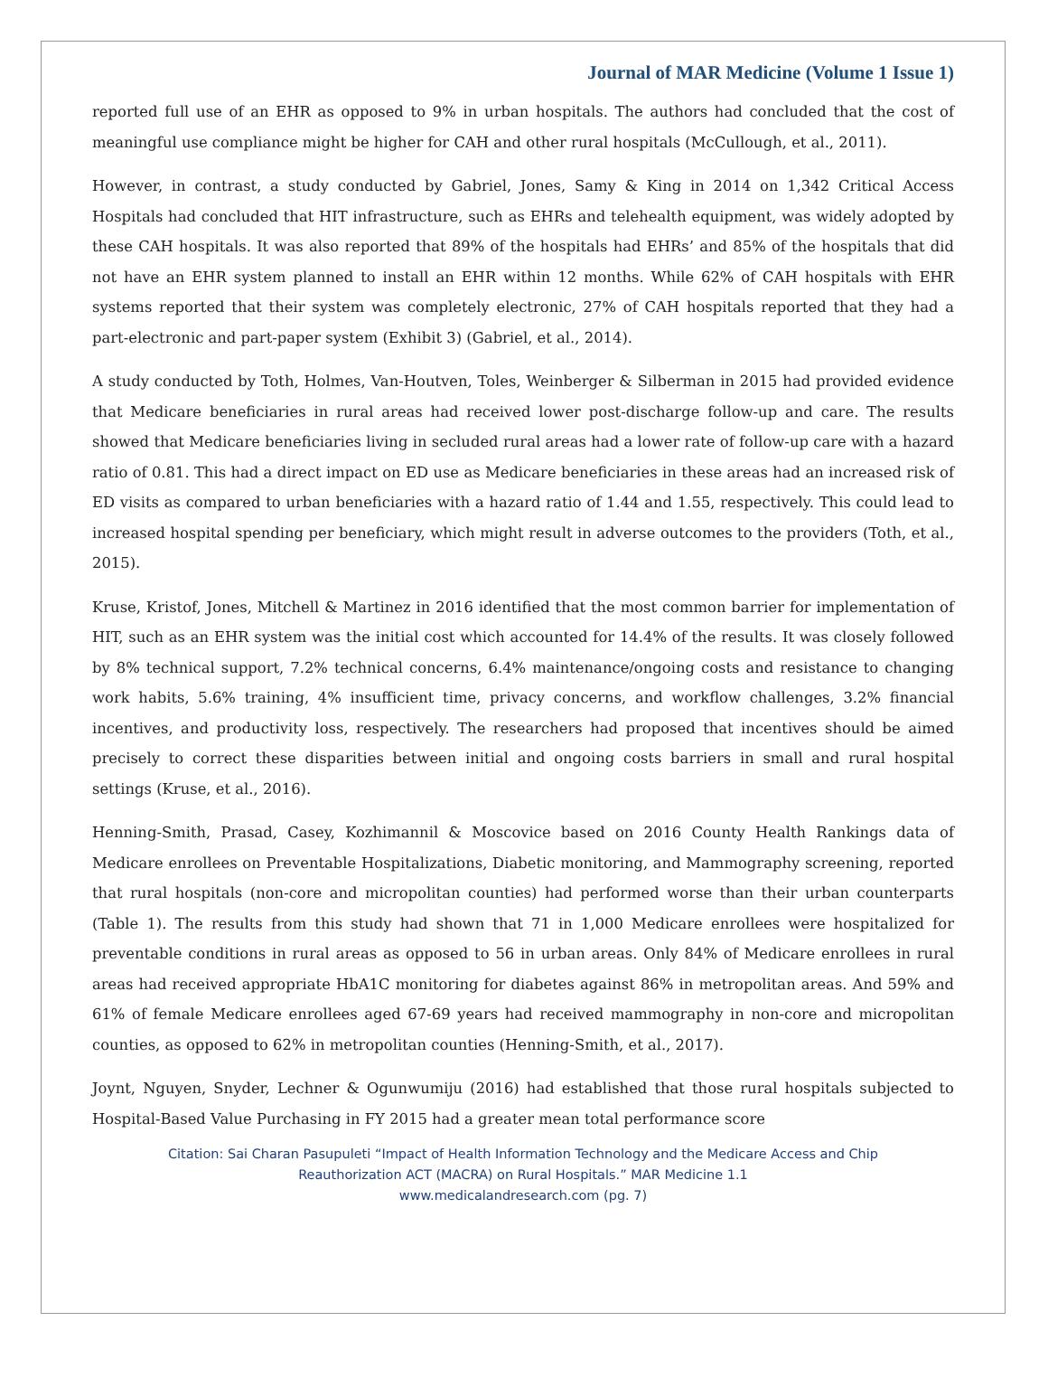Journal of MAR Medicine (Volume 1 Issue 1)
reported full use of an EHR as opposed to 9% in urban hospitals. The authors had concluded that the cost of meaningful use compliance might be higher for CAH and other rural hospitals (McCullough, et al., 2011).
However, in contrast, a study conducted by Gabriel, Jones, Samy & King in 2014 on 1,342 Critical Access Hospitals had concluded that HIT infrastructure, such as EHRs and telehealth equipment, was widely adopted by these CAH hospitals. It was also reported that 89% of the hospitals had EHRs’ and 85% of the hospitals that did not have an EHR system planned to install an EHR within 12 months. While 62% of CAH hospitals with EHR systems reported that their system was completely electronic, 27% of CAH hospitals reported that they had a part-electronic and part-paper system (Exhibit 3) (Gabriel, et al., 2014).
A study conducted by Toth, Holmes, Van-Houtven, Toles, Weinberger & Silberman in 2015 had provided evidence that Medicare beneficiaries in rural areas had received lower post-discharge follow-up and care. The results showed that Medicare beneficiaries living in secluded rural areas had a lower rate of follow-up care with a hazard ratio of 0.81. This had a direct impact on ED use as Medicare beneficiaries in these areas had an increased risk of ED visits as compared to urban beneficiaries with a hazard ratio of 1.44 and 1.55, respectively. This could lead to increased hospital spending per beneficiary, which might result in adverse outcomes to the providers (Toth, et al., 2015).
Kruse, Kristof, Jones, Mitchell & Martinez in 2016 identified that the most common barrier for implementation of HIT, such as an EHR system was the initial cost which accounted for 14.4% of the results. It was closely followed by 8% technical support, 7.2% technical concerns, 6.4% maintenance/ongoing costs and resistance to changing work habits, 5.6% training, 4% insufficient time, privacy concerns, and workflow challenges, 3.2% financial incentives, and productivity loss, respectively. The researchers had proposed that incentives should be aimed precisely to correct these disparities between initial and ongoing costs barriers in small and rural hospital settings (Kruse, et al., 2016).
Henning-Smith, Prasad, Casey, Kozhimannil & Moscovice based on 2016 County Health Rankings data of Medicare enrollees on Preventable Hospitalizations, Diabetic monitoring, and Mammography screening, reported that rural hospitals (non-core and micropolitan counties) had performed worse than their urban counterparts (Table 1). The results from this study had shown that 71 in 1,000 Medicare enrollees were hospitalized for preventable conditions in rural areas as opposed to 56 in urban areas. Only 84% of Medicare enrollees in rural areas had received appropriate HbA1C monitoring for diabetes against 86% in metropolitan areas. And 59% and 61% of female Medicare enrollees aged 67-69 years had received mammography in non-core and micropolitan counties, as opposed to 62% in metropolitan counties (Henning-Smith, et al., 2017).
Joynt, Nguyen, Snyder, Lechner & Ogunwumiju (2016) had established that those rural hospitals subjected to Hospital-Based Value Purchasing in FY 2015 had a greater mean total performance score
Citation: Sai Charan Pasupuleti “Impact of Health Information Technology and the Medicare Access and Chip
Reauthorization ACT (MACRA) on Rural Hospitals.” MAR Medicine 1.1
www.medicalandresearch.com (pg. 7)